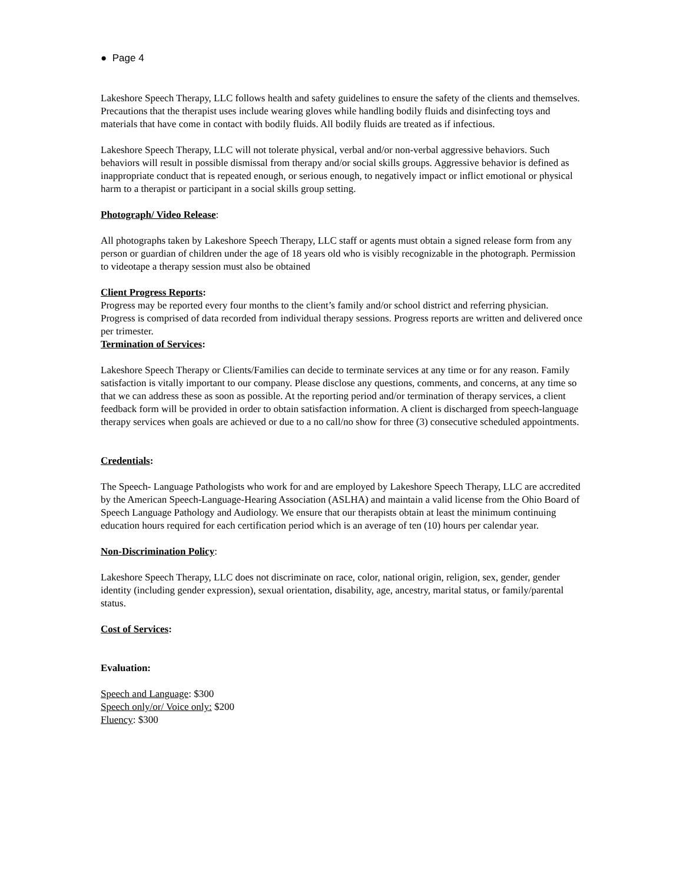● Page 4
Lakeshore Speech Therapy, LLC follows health and safety guidelines to ensure the safety of the clients and themselves. Precautions that the therapist uses include wearing gloves while handling bodily fluids and disinfecting toys and materials that have come in contact with bodily fluids. All bodily fluids are treated as if infectious.
Lakeshore Speech Therapy, LLC will not tolerate physical, verbal and/or non-verbal aggressive behaviors. Such behaviors will result in possible dismissal from therapy and/or social skills groups. Aggressive behavior is defined as inappropriate conduct that is repeated enough, or serious enough, to negatively impact or inflict emotional or physical harm to a therapist or participant in a social skills group setting.
Photograph/ Video Release:
All photographs taken by Lakeshore Speech Therapy, LLC staff or agents must obtain a signed release form from any person or guardian of children under the age of 18 years old who is visibly recognizable in the photograph. Permission to videotape a therapy session must also be obtained
Client Progress Reports:
Progress may be reported every four months to the client’s family and/or school district and referring physician. Progress is comprised of data recorded from individual therapy sessions. Progress reports are written and delivered once per trimester.
Termination of Services:
Lakeshore Speech Therapy or Clients/Families can decide to terminate services at any time or for any reason. Family satisfaction is vitally important to our company. Please disclose any questions, comments, and concerns, at any time so that we can address these as soon as possible. At the reporting period and/or termination of therapy services, a client feedback form will be provided in order to obtain satisfaction information. A client is discharged from speech-language therapy services when goals are achieved or due to a no call/no show for three (3) consecutive scheduled appointments.
Credentials:
The Speech- Language Pathologists who work for and are employed by Lakeshore Speech Therapy, LLC are accredited by the American Speech-Language-Hearing Association (ASLHA) and maintain a valid license from the Ohio Board of Speech Language Pathology and Audiology. We ensure that our therapists obtain at least the minimum continuing education hours required for each certification period which is an average of ten (10) hours per calendar year.
Non-Discrimination Policy:
Lakeshore Speech Therapy, LLC does not discriminate on race, color, national origin, religion, sex, gender, gender identity (including gender expression), sexual orientation, disability, age, ancestry, marital status, or family/parental status.
Cost of Services:
Evaluation:
Speech and Language: $300
Speech only/or/ Voice only: $200
Fluency: $300